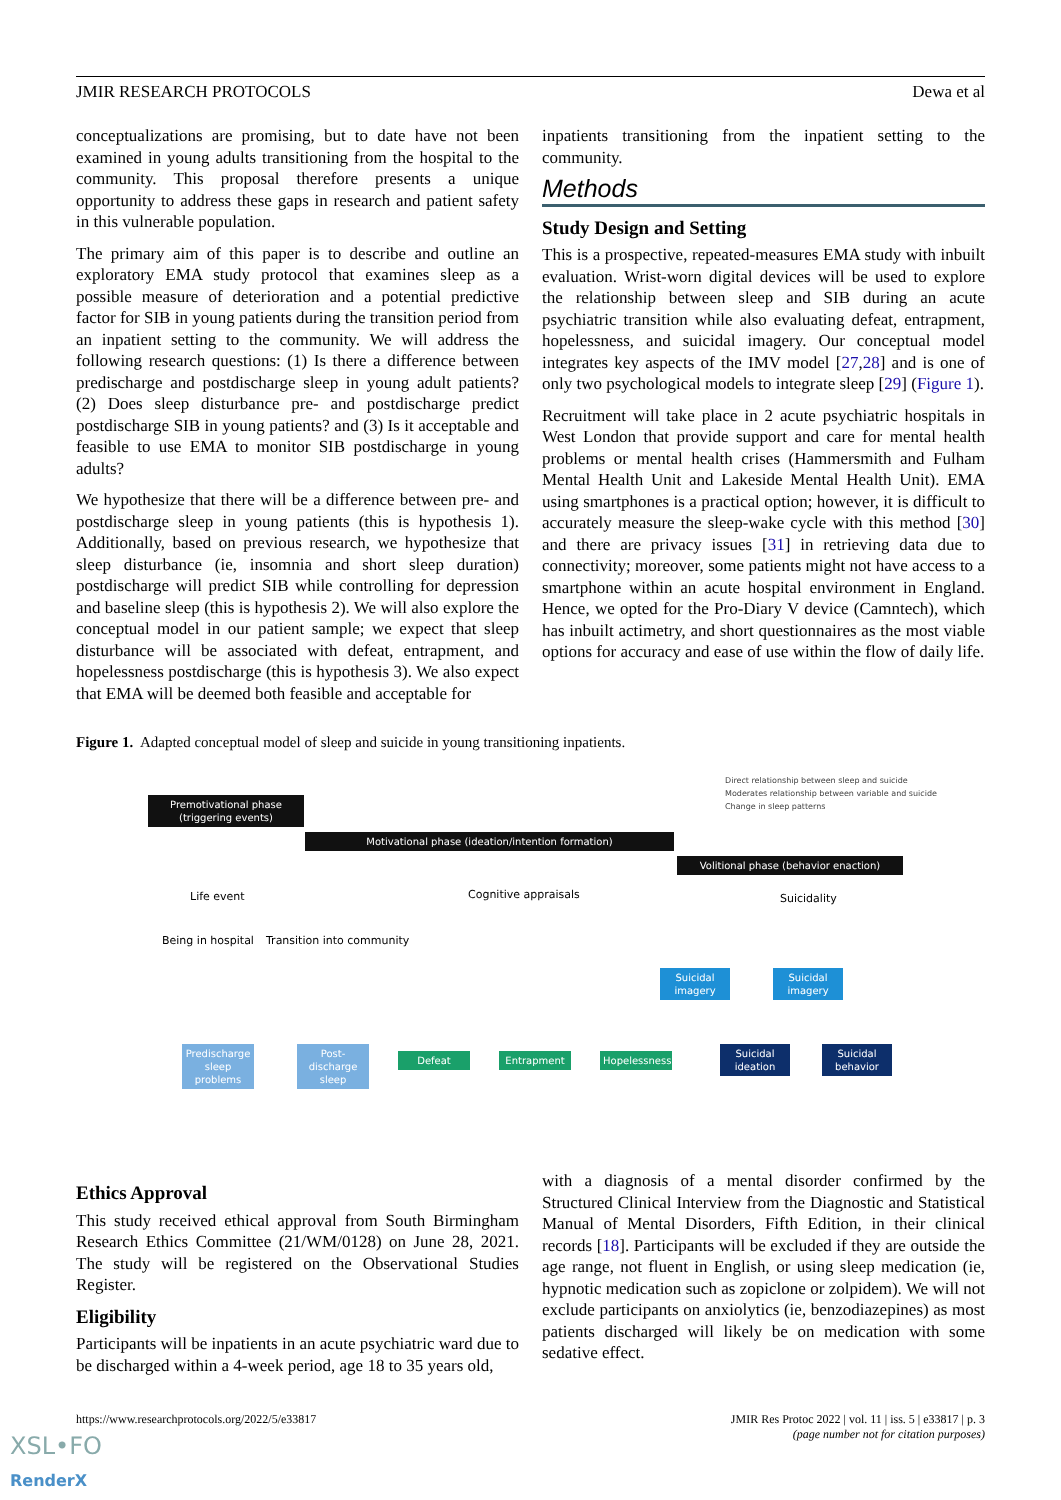JMIR RESEARCH PROTOCOLS Dewa et al
conceptualizations are promising, but to date have not been examined in young adults transitioning from the hospital to the community. This proposal therefore presents a unique opportunity to address these gaps in research and patient safety in this vulnerable population.
The primary aim of this paper is to describe and outline an exploratory EMA study protocol that examines sleep as a possible measure of deterioration and a potential predictive factor for SIB in young patients during the transition period from an inpatient setting to the community. We will address the following research questions: (1) Is there a difference between predischarge and postdischarge sleep in young adult patients? (2) Does sleep disturbance pre- and postdischarge predict postdischarge SIB in young patients? and (3) Is it acceptable and feasible to use EMA to monitor SIB postdischarge in young adults?
We hypothesize that there will be a difference between pre- and postdischarge sleep in young patients (this is hypothesis 1). Additionally, based on previous research, we hypothesize that sleep disturbance (ie, insomnia and short sleep duration) postdischarge will predict SIB while controlling for depression and baseline sleep (this is hypothesis 2). We will also explore the conceptual model in our patient sample; we expect that sleep disturbance will be associated with defeat, entrapment, and hopelessness postdischarge (this is hypothesis 3). We also expect that EMA will be deemed both feasible and acceptable for
inpatients transitioning from the inpatient setting to the community.
Methods
Study Design and Setting
This is a prospective, repeated-measures EMA study with inbuilt evaluation. Wrist-worn digital devices will be used to explore the relationship between sleep and SIB during an acute psychiatric transition while also evaluating defeat, entrapment, hopelessness, and suicidal imagery. Our conceptual model integrates key aspects of the IMV model [27,28] and is one of only two psychological models to integrate sleep [29] (Figure 1).
Recruitment will take place in 2 acute psychiatric hospitals in West London that provide support and care for mental health problems or mental health crises (Hammersmith and Fulham Mental Health Unit and Lakeside Mental Health Unit). EMA using smartphones is a practical option; however, it is difficult to accurately measure the sleep-wake cycle with this method [30] and there are privacy issues [31] in retrieving data due to connectivity; moreover, some patients might not have access to a smartphone within an acute hospital environment in England. Hence, we opted for the Pro-Diary V device (Camntech), which has inbuilt actimetry, and short questionnaires as the most viable options for accuracy and ease of use within the flow of daily life.
Figure 1. Adapted conceptual model of sleep and suicide in young transitioning inpatients.
Direct relationship between sleep and suicide
Moderates relationship between variable and suicide
Change in sleep patterns
Premotivational phase
(triggering events)
Motivational phase (ideation/intention formation)
Volitional phase (behavior enaction)
Life event Cognitive appraisals Suicidality
Being in hospital Transition into community
Suicidal imagery
Suicidal imagery
Predischarge sleep problems
Post-discharge sleep
Defeat Entrapment
Hopelessness
Suicidal ideation
Suicidal behavior
Ethics Approval
This study received ethical approval from South Birmingham Research Ethics Committee (21/WM/0128) on June 28, 2021. The study will be registered on the Observational Studies Register.
Eligibility
Participants will be inpatients in an acute psychiatric ward due to be discharged within a 4-week period, age 18 to 35 years old,
with a diagnosis of a mental disorder confirmed by the Structured Clinical Interview from the Diagnostic and Statistical Manual of Mental Disorders, Fifth Edition, in their clinical records [18]. Participants will be excluded if they are outside the age range, not fluent in English, or using sleep medication (ie, hypnotic medication such as zopiclone or zolpidem). We will not exclude participants on anxiolytics (ie, benzodiazepines) as most patients discharged will likely be on medication with some sedative effect.
https://www.researchprotocols.org/2022/5/e33817 JMIR Res Protoc 2022 | vol. 11 | iss. 5 | e33817 | p. 3
(page number not for citation purposes)
XSL•FO
RenderX